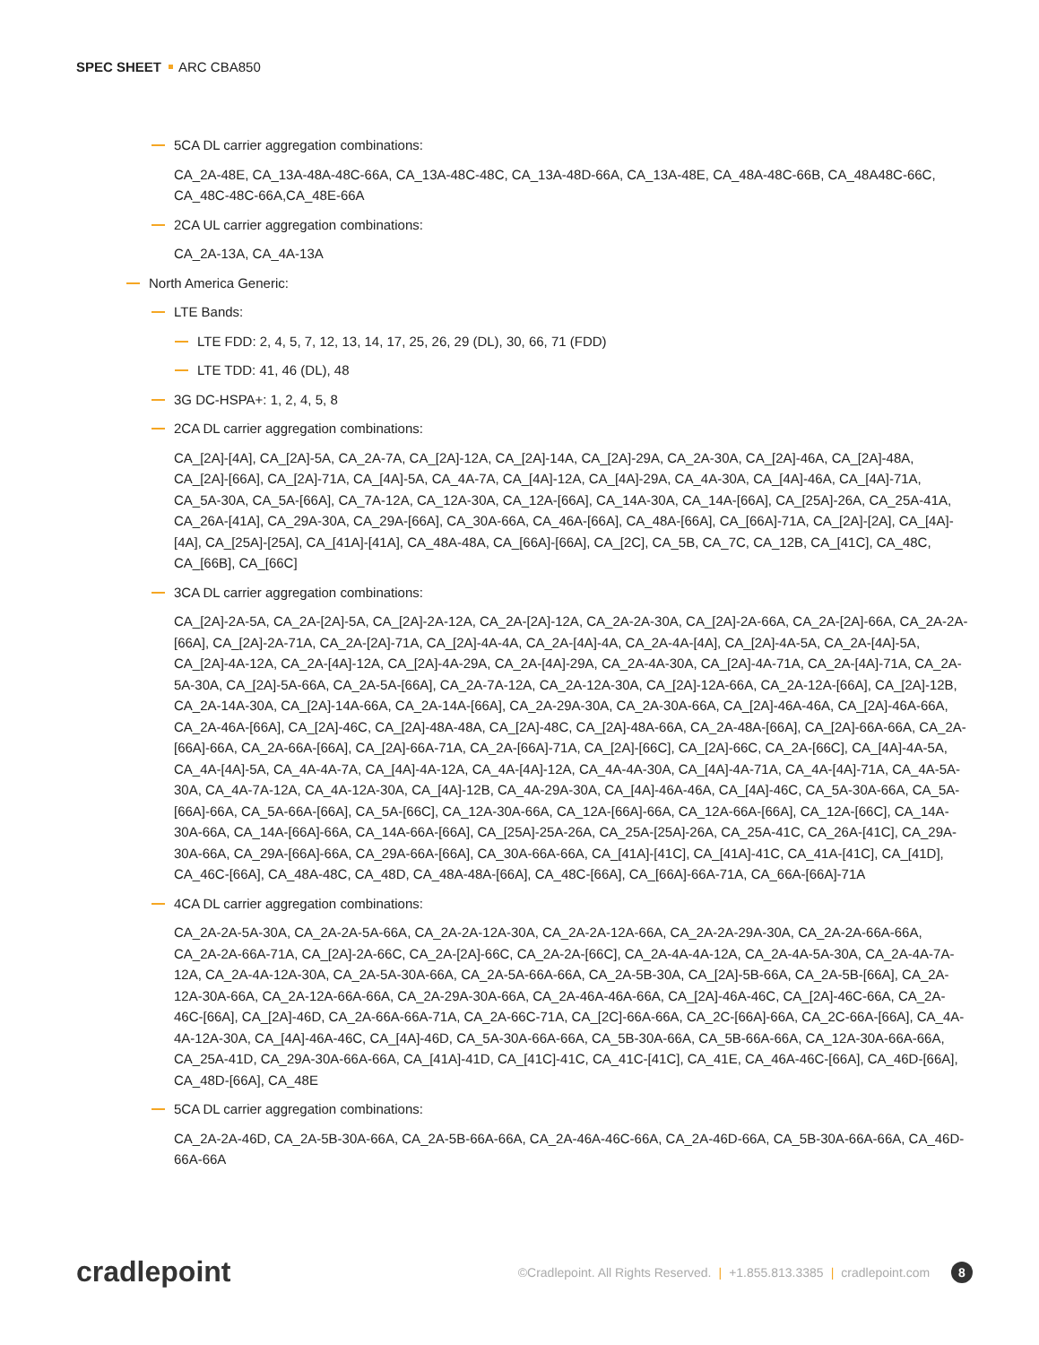SPEC SHEET ARC CBA850
5CA DL carrier aggregation combinations:
CA_2A-48E, CA_13A-48A-48C-66A, CA_13A-48C-48C, CA_13A-48D-66A, CA_13A-48E, CA_48A-48C-66B, CA_48A48C-66C, CA_48C-48C-66A,CA_48E-66A
2CA UL carrier aggregation combinations:
CA_2A-13A, CA_4A-13A
North America Generic:
LTE Bands:
LTE FDD: 2, 4, 5, 7, 12, 13, 14, 17, 25, 26, 29 (DL), 30, 66, 71 (FDD)
LTE TDD: 41, 46 (DL), 48
3G DC-HSPA+: 1, 2, 4, 5, 8
2CA DL carrier aggregation combinations:
CA_[2A]-[4A], CA_[2A]-5A, CA_2A-7A, CA_[2A]-12A, CA_[2A]-14A, CA_[2A]-29A, CA_2A-30A, CA_[2A]-46A, CA_[2A]-48A, CA_[2A]-[66A], CA_[2A]-71A, CA_[4A]-5A, CA_4A-7A, CA_[4A]-12A, CA_[4A]-29A, CA_4A-30A, CA_[4A]-46A, CA_[4A]-71A, CA_5A-30A, CA_5A-[66A], CA_7A-12A, CA_12A-30A, CA_12A-[66A], CA_14A-30A, CA_14A-[66A], CA_[25A]-26A, CA_25A-41A, CA_26A-[41A], CA_29A-30A, CA_29A-[66A], CA_30A-66A, CA_46A-[66A], CA_48A-[66A], CA_[66A]-71A, CA_[2A]-[2A], CA_[4A]-[4A], CA_[25A]-[25A], CA_[41A]-[41A], CA_48A-48A, CA_[66A]-[66A], CA_[2C], CA_5B, CA_7C, CA_12B, CA_[41C], CA_48C, CA_[66B], CA_[66C]
3CA DL carrier aggregation combinations:
CA_[2A]-2A-5A, CA_2A-[2A]-5A, CA_[2A]-2A-12A, CA_2A-[2A]-12A, CA_2A-2A-30A, CA_[2A]-2A-66A, CA_2A-[2A]-66A, CA_2A-2A-[66A], CA_[2A]-2A-71A, CA_2A-[2A]-71A, CA_[2A]-4A-4A, CA_2A-[4A]-4A, CA_2A-4A-[4A], CA_[2A]-4A-5A, CA_2A-[4A]-5A, CA_[2A]-4A-12A, CA_2A-[4A]-12A, CA_[2A]-4A-29A, CA_2A-[4A]-29A, CA_2A-4A-30A, CA_[2A]-4A-71A, CA_2A-[4A]-71A, CA_2A-5A-30A, CA_[2A]-5A-66A, CA_2A-5A-[66A], CA_2A-7A-12A, CA_2A-12A-30A, CA_[2A]-12A-66A, CA_2A-12A-[66A], CA_[2A]-12B, CA_2A-14A-30A, CA_[2A]-14A-66A, CA_2A-14A-[66A], CA_2A-29A-30A, CA_2A-30A-66A, CA_[2A]-46A-46A, CA_[2A]-46A-66A, CA_2A-46A-[66A], CA_[2A]-46C, CA_[2A]-48A-48A, CA_[2A]-48C, CA_[2A]-48A-66A, CA_2A-48A-[66A], CA_[2A]-66A-66A, CA_2A-[66A]-66A, CA_2A-66A-[66A], CA_[2A]-66A-71A, CA_2A-[66A]-71A, CA_[2A]-[66C], CA_[2A]-66C, CA_2A-[66C], CA_[4A]-4A-5A, CA_4A-[4A]-5A, CA_4A-4A-7A, CA_[4A]-4A-12A, CA_4A-[4A]-12A, CA_4A-4A-30A, CA_[4A]-4A-71A, CA_4A-[4A]-71A, CA_4A-5A-30A, CA_4A-7A-12A, CA_4A-12A-30A, CA_[4A]-12B, CA_4A-29A-30A, CA_[4A]-46A-46A, CA_[4A]-46C, CA_5A-30A-66A, CA_5A-[66A]-66A, CA_5A-66A-[66A], CA_5A-[66C], CA_12A-30A-66A, CA_12A-[66A]-66A, CA_12A-66A-[66A], CA_12A-[66C], CA_14A-30A-66A, CA_14A-[66A]-66A, CA_14A-66A-[66A], CA_[25A]-25A-26A, CA_25A-[25A]-26A, CA_25A-41C, CA_26A-[41C], CA_29A-30A-66A, CA_29A-[66A]-66A, CA_29A-66A-[66A], CA_30A-66A-66A, CA_[41A]-[41C], CA_[41A]-41C, CA_41A-[41C], CA_[41D], CA_46C-[66A], CA_48A-48C, CA_48D, CA_48A-48A-[66A], CA_48C-[66A], CA_[66A]-66A-71A, CA_66A-[66A]-71A
4CA DL carrier aggregation combinations:
CA_2A-2A-5A-30A, CA_2A-2A-5A-66A, CA_2A-2A-12A-30A, CA_2A-2A-12A-66A, CA_2A-2A-29A-30A, CA_2A-2A-66A-66A, CA_2A-2A-66A-71A, CA_[2A]-2A-66C, CA_2A-[2A]-66C, CA_2A-2A-[66C], CA_2A-4A-4A-12A, CA_2A-4A-5A-30A, CA_2A-4A-7A-12A, CA_2A-4A-12A-30A, CA_2A-5A-30A-66A, CA_2A-5A-66A-66A, CA_2A-5B-30A, CA_[2A]-5B-66A, CA_2A-5B-[66A], CA_2A-12A-30A-66A, CA_2A-12A-66A-66A, CA_2A-29A-30A-66A, CA_2A-46A-46A-66A, CA_[2A]-46A-46C, CA_[2A]-46C-66A, CA_2A-46C-[66A], CA_[2A]-46D, CA_2A-66A-66A-71A, CA_2A-66C-71A, CA_[2C]-66A-66A, CA_2C-[66A]-66A, CA_2C-66A-[66A], CA_4A-4A-12A-30A, CA_[4A]-46A-46C, CA_[4A]-46D, CA_5A-30A-66A-66A, CA_5B-30A-66A, CA_5B-66A-66A, CA_12A-30A-66A-66A, CA_25A-41D, CA_29A-30A-66A-66A, CA_[41A]-41D, CA_[41C]-41C, CA_41C-[41C], CA_41E, CA_46A-46C-[66A], CA_46D-[66A], CA_48D-[66A], CA_48E
5CA DL carrier aggregation combinations:
CA_2A-2A-46D, CA_2A-5B-30A-66A, CA_2A-5B-66A-66A, CA_2A-46A-46C-66A, CA_2A-46D-66A, CA_5B-30A-66A-66A, CA_46D-66A-66A
cradlepoint
©Cradlepoint. All Rights Reserved. | +1.855.813.3385 | cradlepoint.com 8